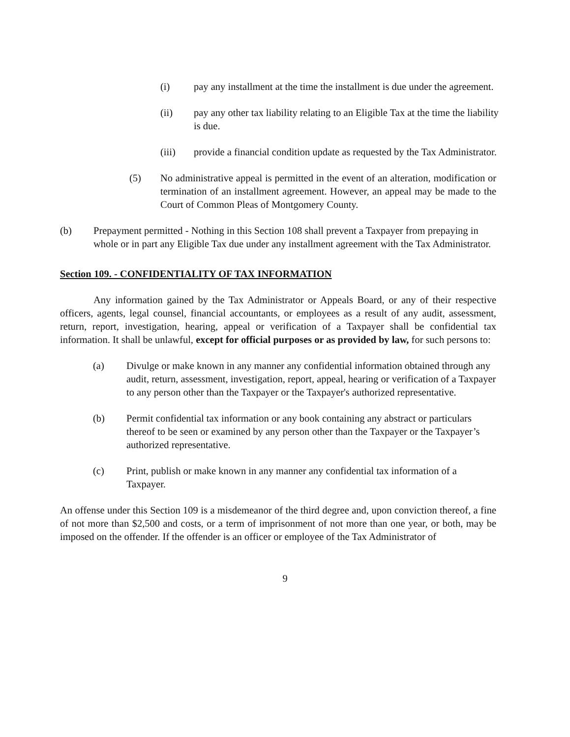(i) pay any installment at the time the installment is due under the agreement.
(ii) pay any other tax liability relating to an Eligible Tax at the time the liability is due.
(iii) provide a financial condition update as requested by the Tax Administrator.
(5) No administrative appeal is permitted in the event of an alteration, modification or termination of an installment agreement. However, an appeal may be made to the Court of Common Pleas of Montgomery County.
(b) Prepayment permitted - Nothing in this Section 108 shall prevent a Taxpayer from prepaying in whole or in part any Eligible Tax due under any installment agreement with the Tax Administrator.
Section 109. - CONFIDENTIALITY OF TAX INFORMATION
Any information gained by the Tax Administrator or Appeals Board, or any of their respective officers, agents, legal counsel, financial accountants, or employees as a result of any audit, assessment, return, report, investigation, hearing, appeal or verification of a Taxpayer shall be confidential tax information. It shall be unlawful, except for official purposes or as provided by law, for such persons to:
(a) Divulge or make known in any manner any confidential information obtained through any audit, return, assessment, investigation, report, appeal, hearing or verification of a Taxpayer to any person other than the Taxpayer or the Taxpayer's authorized representative.
(b) Permit confidential tax information or any book containing any abstract or particulars thereof to be seen or examined by any person other than the Taxpayer or the Taxpayer’s authorized representative.
(c) Print, publish or make known in any manner any confidential tax information of a Taxpayer.
An offense under this Section 109 is a misdemeanor of the third degree and, upon conviction thereof, a fine of not more than $2,500 and costs, or a term of imprisonment of not more than one year, or both, may be imposed on the offender. If the offender is an officer or employee of the Tax Administrator of
9